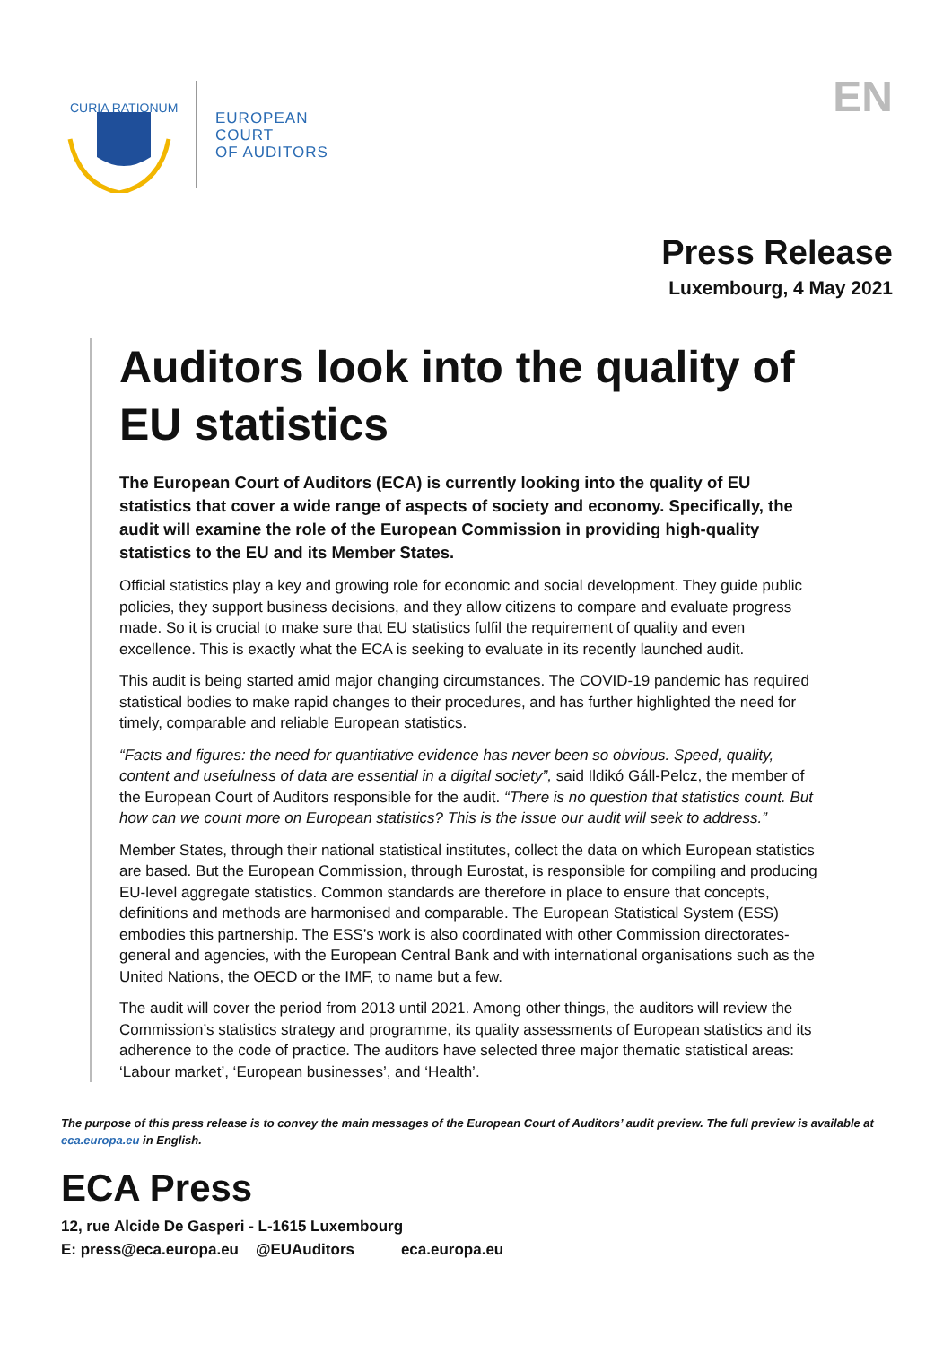CURIA RATIONUM
EUROPEAN
COURT
OF AUDITORS
EN
Press Release
Luxembourg, 4 May 2021
Auditors look into the quality of EU statistics
The European Court of Auditors (ECA) is currently looking into the quality of EU statistics that cover a wide range of aspects of society and economy. Specifically, the audit will examine the role of the European Commission in providing high-quality statistics to the EU and its Member States.
Official statistics play a key and growing role for economic and social development. They guide public policies, they support business decisions, and they allow citizens to compare and evaluate progress made. So it is crucial to make sure that EU statistics fulfil the requirement of quality and even excellence. This is exactly what the ECA is seeking to evaluate in its recently launched audit.
This audit is being started amid major changing circumstances. The COVID-19 pandemic has required statistical bodies to make rapid changes to their procedures, and has further highlighted the need for timely, comparable and reliable European statistics.
“Facts and figures: the need for quantitative evidence has never been so obvious. Speed, quality, content and usefulness of data are essential in a digital society”, said Ildikó Gáll-Pelcz, the member of the European Court of Auditors responsible for the audit. “There is no question that statistics count. But how can we count more on European statistics? This is the issue our audit will seek to address.”
Member States, through their national statistical institutes, collect the data on which European statistics are based. But the European Commission, through Eurostat, is responsible for compiling and producing EU-level aggregate statistics. Common standards are therefore in place to ensure that concepts, definitions and methods are harmonised and comparable. The European Statistical System (ESS) embodies this partnership. The ESS’s work is also coordinated with other Commission directorates-general and agencies, with the European Central Bank and with international organisations such as the United Nations, the OECD or the IMF, to name but a few.
The audit will cover the period from 2013 until 2021. Among other things, the auditors will review the Commission’s statistics strategy and programme, its quality assessments of European statistics and its adherence to the code of practice. The auditors have selected three major thematic statistical areas: ‘Labour market’, ‘European businesses’, and ‘Health’.
The purpose of this press release is to convey the main messages of the European Court of Auditors’ audit preview. The full preview is available at eca.europa.eu in English.
ECA Press
12, rue Alcide De Gasperi - L-1615 Luxembourg
E: press@eca.europa.eu @EUAuditors eca.europa.eu